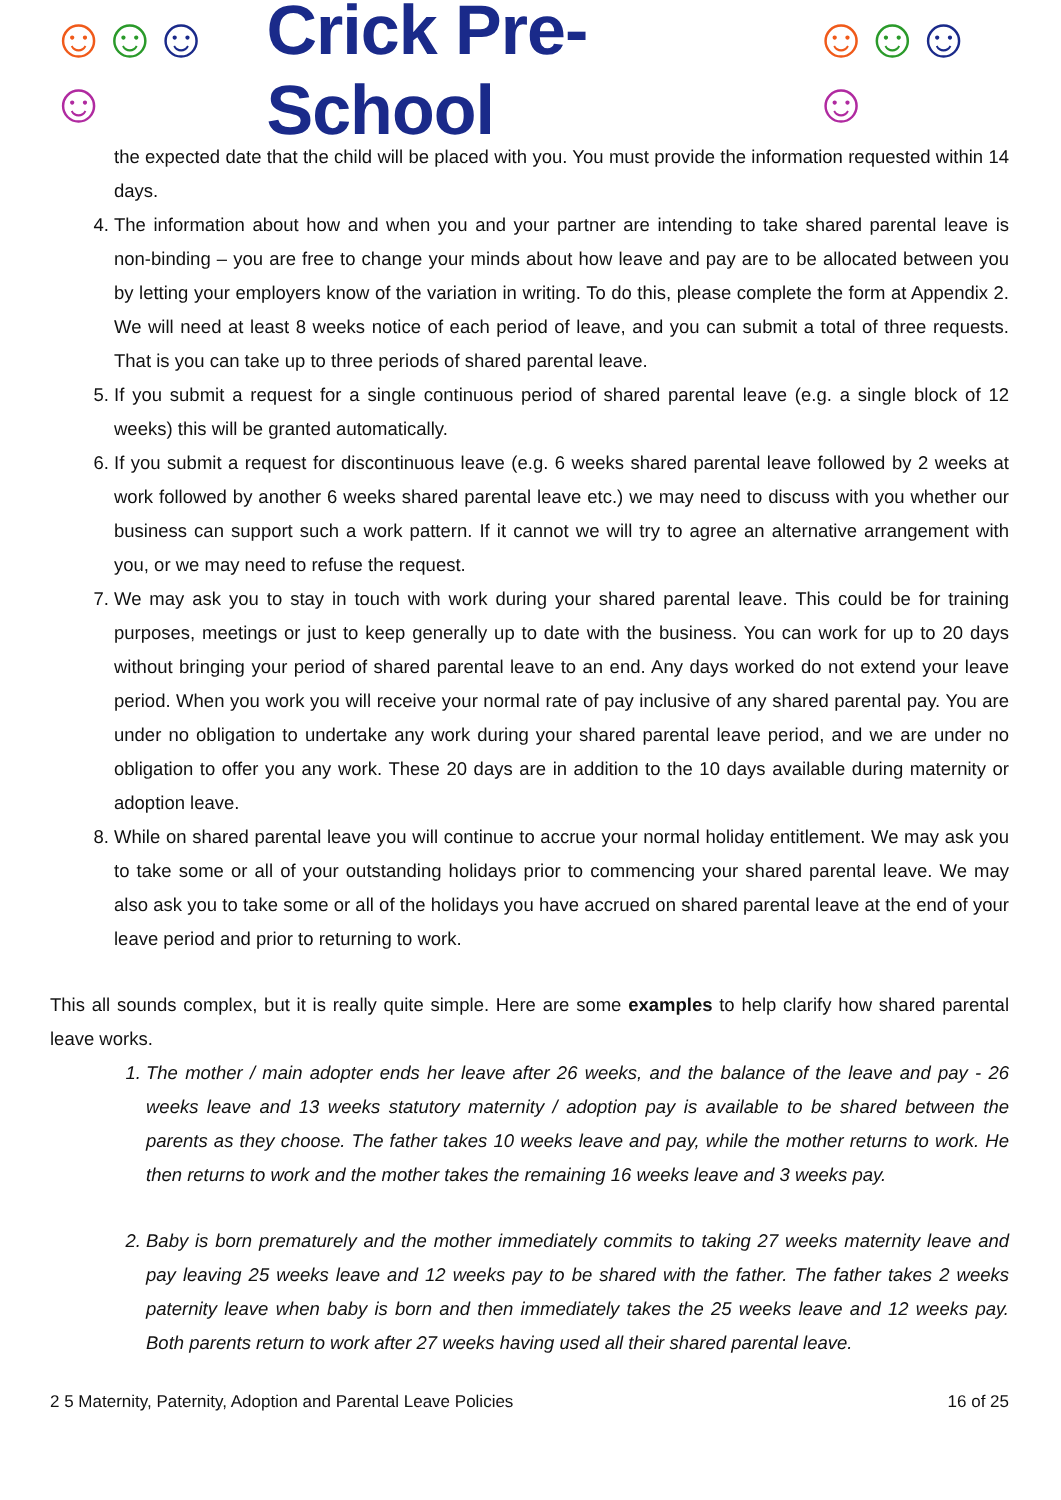☺☺☺☺ Crick Pre-School ☺☺☺☺
the expected date that the child will be placed with you. You must provide the information requested within 14 days.
4. The information about how and when you and your partner are intending to take shared parental leave is non-binding – you are free to change your minds about how leave and pay are to be allocated between you by letting your employers know of the variation in writing. To do this, please complete the form at Appendix 2. We will need at least 8 weeks notice of each period of leave, and you can submit a total of three requests. That is you can take up to three periods of shared parental leave.
5. If you submit a request for a single continuous period of shared parental leave (e.g. a single block of 12 weeks) this will be granted automatically.
6. If you submit a request for discontinuous leave (e.g. 6 weeks shared parental leave followed by 2 weeks at work followed by another 6 weeks shared parental leave etc.) we may need to discuss with you whether our business can support such a work pattern. If it cannot we will try to agree an alternative arrangement with you, or we may need to refuse the request.
7. We may ask you to stay in touch with work during your shared parental leave. This could be for training purposes, meetings or just to keep generally up to date with the business. You can work for up to 20 days without bringing your period of shared parental leave to an end. Any days worked do not extend your leave period. When you work you will receive your normal rate of pay inclusive of any shared parental pay. You are under no obligation to undertake any work during your shared parental leave period, and we are under no obligation to offer you any work. These 20 days are in addition to the 10 days available during maternity or adoption leave.
8. While on shared parental leave you will continue to accrue your normal holiday entitlement. We may ask you to take some or all of your outstanding holidays prior to commencing your shared parental leave. We may also ask you to take some or all of the holidays you have accrued on shared parental leave at the end of your leave period and prior to returning to work.
This all sounds complex, but it is really quite simple. Here are some examples to help clarify how shared parental leave works.
1. The mother / main adopter ends her leave after 26 weeks, and the balance of the leave and pay - 26 weeks leave and 13 weeks statutory maternity / adoption pay is available to be shared between the parents as they choose. The father takes 10 weeks leave and pay, while the mother returns to work. He then returns to work and the mother takes the remaining 16 weeks leave and 3 weeks pay.
2. Baby is born prematurely and the mother immediately commits to taking 27 weeks maternity leave and pay leaving 25 weeks leave and 12 weeks pay to be shared with the father. The father takes 2 weeks paternity leave when baby is born and then immediately takes the 25 weeks leave and 12 weeks pay. Both parents return to work after 27 weeks having used all their shared parental leave.
2 5 Maternity, Paternity, Adoption and Parental Leave Policies 16 of 25